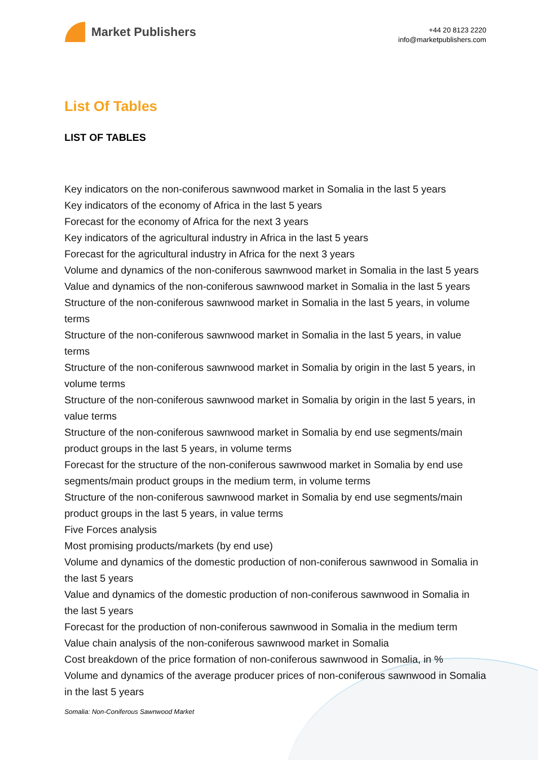Market Publishers
+44 20 8123 2220
info@marketpublishers.com
List Of Tables
LIST OF TABLES
Key indicators on the non-coniferous sawnwood market in Somalia in the last 5 years
Key indicators of the economy of Africa in the last 5 years
Forecast for the economy of Africa for the next 3 years
Key indicators of the agricultural industry in Africa in the last 5 years
Forecast for the agricultural industry in Africa for the next 3 years
Volume and dynamics of the non-coniferous sawnwood market in Somalia in the last 5 years
Value and dynamics of the non-coniferous sawnwood market in Somalia in the last 5 years
Structure of the non-coniferous sawnwood market in Somalia in the last 5 years, in volume terms
Structure of the non-coniferous sawnwood market in Somalia in the last 5 years, in value terms
Structure of the non-coniferous sawnwood market in Somalia by origin in the last 5 years, in volume terms
Structure of the non-coniferous sawnwood market in Somalia by origin in the last 5 years, in value terms
Structure of the non-coniferous sawnwood market in Somalia by end use segments/main product groups in the last 5 years, in volume terms
Forecast for the structure of the non-coniferous sawnwood market in Somalia by end use segments/main product groups in the medium term, in volume terms
Structure of the non-coniferous sawnwood market in Somalia by end use segments/main product groups in the last 5 years, in value terms
Five Forces analysis
Most promising products/markets (by end use)
Volume and dynamics of the domestic production of non-coniferous sawnwood in Somalia in the last 5 years
Value and dynamics of the domestic production of non-coniferous sawnwood in Somalia in the last 5 years
Forecast for the production of non-coniferous sawnwood in Somalia in the medium term
Value chain analysis of the non-coniferous sawnwood market in Somalia
Cost breakdown of the price formation of non-coniferous sawnwood in Somalia, in %
Volume and dynamics of the average producer prices of non-coniferous sawnwood in Somalia in the last 5 years
Somalia: Non-Coniferous Sawnwood Market